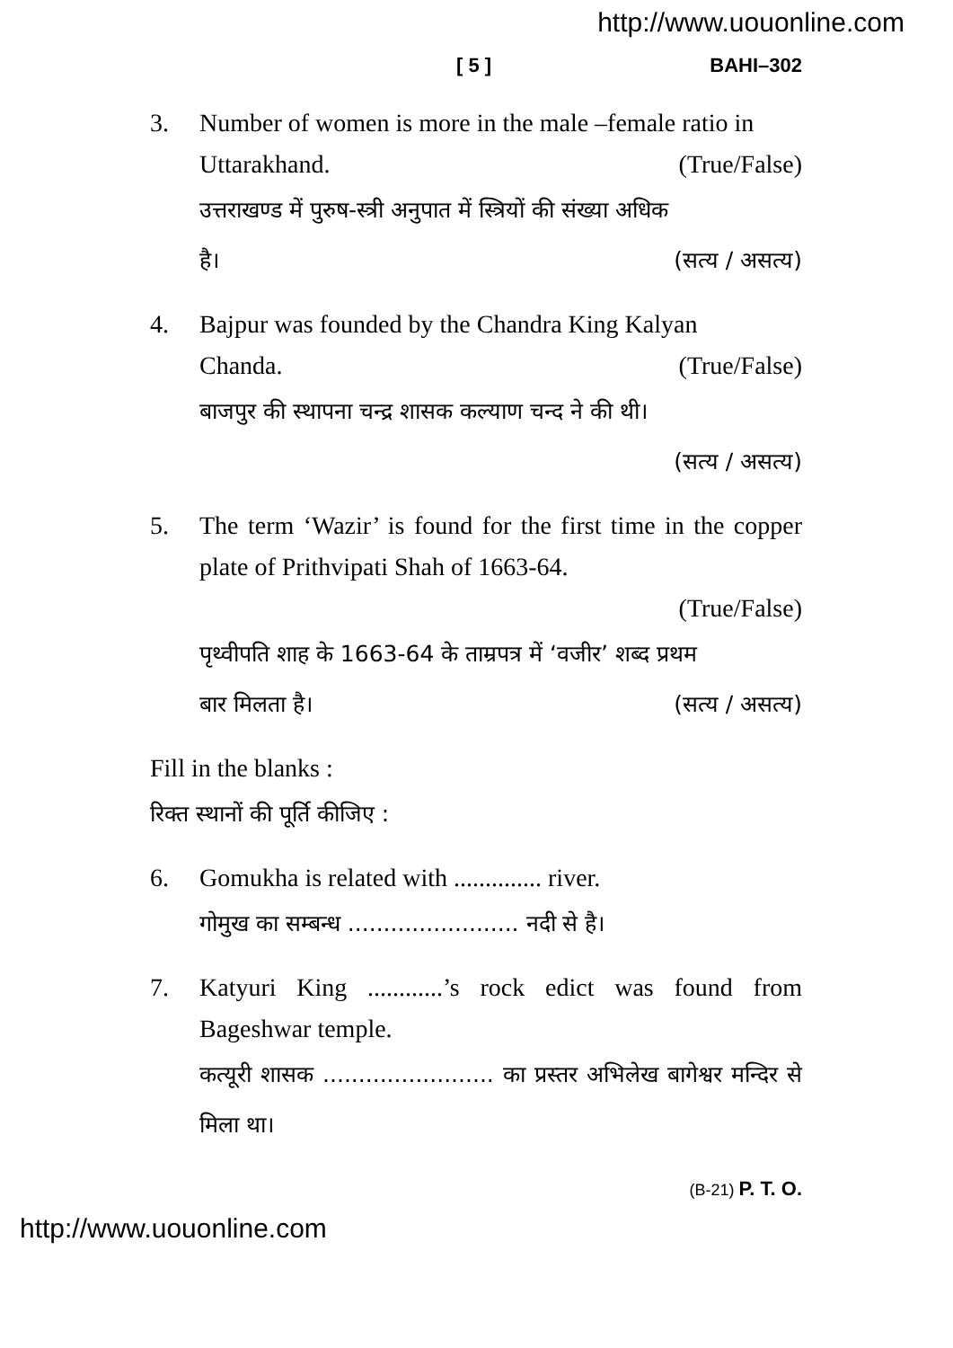http://www.uouonline.com
[ 5 ] BAHI–302
3. Number of women is more in the male –female ratio in
Uttarakhand. (True/False)
उत्तराखण्ड में पुरुष-स्त्री अनुपात में स्त्रियों की संख्या अधिक
है। (सत्य / असत्य)
4. Bajpur was founded by the Chandra King Kalyan
Chanda. (True/False)
बाजपुर की स्थापना चन्द्र शासक कल्याण चन्द ने की थी।
(सत्य / असत्य)
5. The term ‘Wazir’ is found for the first time in the copper plate of Prithvipati Shah of 1663-64.
(True/False)
पृथ्वीपति शाह के 1663-64 के ताम्रपत्र में ‘वजीर’ शब्द प्रथम
बार मिलता है। (सत्य / असत्य)
Fill in the blanks :
रिक्त स्थानों की पूर्ति कीजिए :
6. Gomukha is related with .............. river.
गोमुख का सम्बन्ध ........................ नदी से है।
7. Katyuri King ............’s rock edict was found from Bageshwar temple.
कत्यूरी शासक ........................ का प्रस्तर अभिलेख बागेश्वर मन्दिर से मिला था।
(B-21) P. T. O.
http://www.uouonline.com